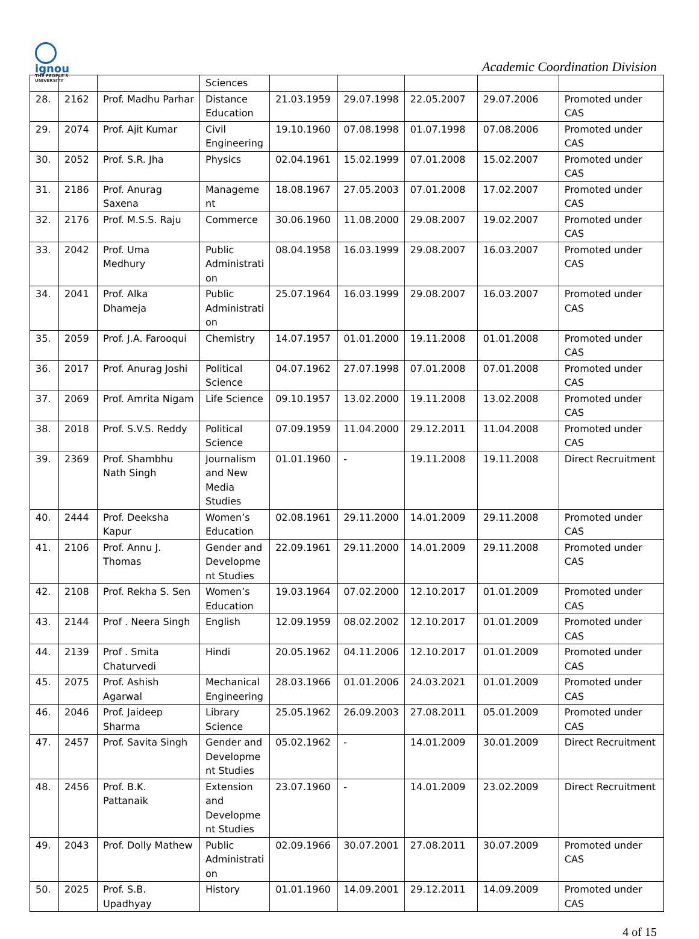ignou THE PEOPLE'S UNIVERSITY
Academic Coordination Division
| | | | Sciences | | | | | |
| 28. | 2162 | Prof. Madhu Parhar | Distance Education | 21.03.1959 | 29.07.1998 | 22.05.2007 | 29.07.2006 | Promoted under CAS |
| 29. | 2074 | Prof. Ajit Kumar | Civil Engineering | 19.10.1960 | 07.08.1998 | 01.07.1998 | 07.08.2006 | Promoted under CAS |
| 30. | 2052 | Prof. S.R. Jha | Physics | 02.04.1961 | 15.02.1999 | 07.01.2008 | 15.02.2007 | Promoted under CAS |
| 31. | 2186 | Prof. Anurag Saxena | Manageme nt | 18.08.1967 | 27.05.2003 | 07.01.2008 | 17.02.2007 | Promoted under CAS |
| 32. | 2176 | Prof. M.S.S. Raju | Commerce | 30.06.1960 | 11.08.2000 | 29.08.2007 | 19.02.2007 | Promoted under CAS |
| 33. | 2042 | Prof. Uma Medhury | Public Administrati on | 08.04.1958 | 16.03.1999 | 29.08.2007 | 16.03.2007 | Promoted under CAS |
| 34. | 2041 | Prof. Alka Dhameja | Public Administrati on | 25.07.1964 | 16.03.1999 | 29.08.2007 | 16.03.2007 | Promoted under CAS |
| 35. | 2059 | Prof. J.A. Farooqui | Chemistry | 14.07.1957 | 01.01.2000 | 19.11.2008 | 01.01.2008 | Promoted under CAS |
| 36. | 2017 | Prof. Anurag Joshi | Political Science | 04.07.1962 | 27.07.1998 | 07.01.2008 | 07.01.2008 | Promoted under CAS |
| 37. | 2069 | Prof. Amrita Nigam | Life Science | 09.10.1957 | 13.02.2000 | 19.11.2008 | 13.02.2008 | Promoted under CAS |
| 38. | 2018 | Prof. S.V.S. Reddy | Political Science | 07.09.1959 | 11.04.2000 | 29.12.2011 | 11.04.2008 | Promoted under CAS |
| 39. | 2369 | Prof. Shambhu Nath Singh | Journalism and New Media Studies | 01.01.1960 | - | 19.11.2008 | 19.11.2008 | Direct Recruitment |
| 40. | 2444 | Prof. Deeksha Kapur | Women’s Education | 02.08.1961 | 29.11.2000 | 14.01.2009 | 29.11.2008 | Promoted under CAS |
| 41. | 2106 | Prof. Annu J. Thomas | Gender and Developme nt Studies | 22.09.1961 | 29.11.2000 | 14.01.2009 | 29.11.2008 | Promoted under CAS |
| 42. | 2108 | Prof. Rekha S. Sen | Women’s Education | 19.03.1964 | 07.02.2000 | 12.10.2017 | 01.01.2009 | Promoted under CAS |
| 43. | 2144 | Prof . Neera Singh | English | 12.09.1959 | 08.02.2002 | 12.10.2017 | 01.01.2009 | Promoted under CAS |
| 44. | 2139 | Prof . Smita Chaturvedi | Hindi | 20.05.1962 | 04.11.2006 | 12.10.2017 | 01.01.2009 | Promoted under CAS |
| 45. | 2075 | Prof. Ashish Agarwal | Mechanical Engineering | 28.03.1966 | 01.01.2006 | 24.03.2021 | 01.01.2009 | Promoted under CAS |
| 46. | 2046 | Prof. Jaideep Sharma | Library Science | 25.05.1962 | 26.09.2003 | 27.08.2011 | 05.01.2009 | Promoted under CAS |
| 47. | 2457 | Prof. Savita Singh | Gender and Developme nt Studies | 05.02.1962 | - | 14.01.2009 | 30.01.2009 | Direct Recruitment |
| 48. | 2456 | Prof. B.K. Pattanaik | Extension and Developme nt Studies | 23.07.1960 | - | 14.01.2009 | 23.02.2009 | Direct Recruitment |
| 49. | 2043 | Prof. Dolly Mathew | Public Administrati on | 02.09.1966 | 30.07.2001 | 27.08.2011 | 30.07.2009 | Promoted under CAS |
| 50. | 2025 | Prof. S.B. Upadhyay | History | 01.01.1960 | 14.09.2001 | 29.12.2011 | 14.09.2009 | Promoted under CAS |
4 of 15